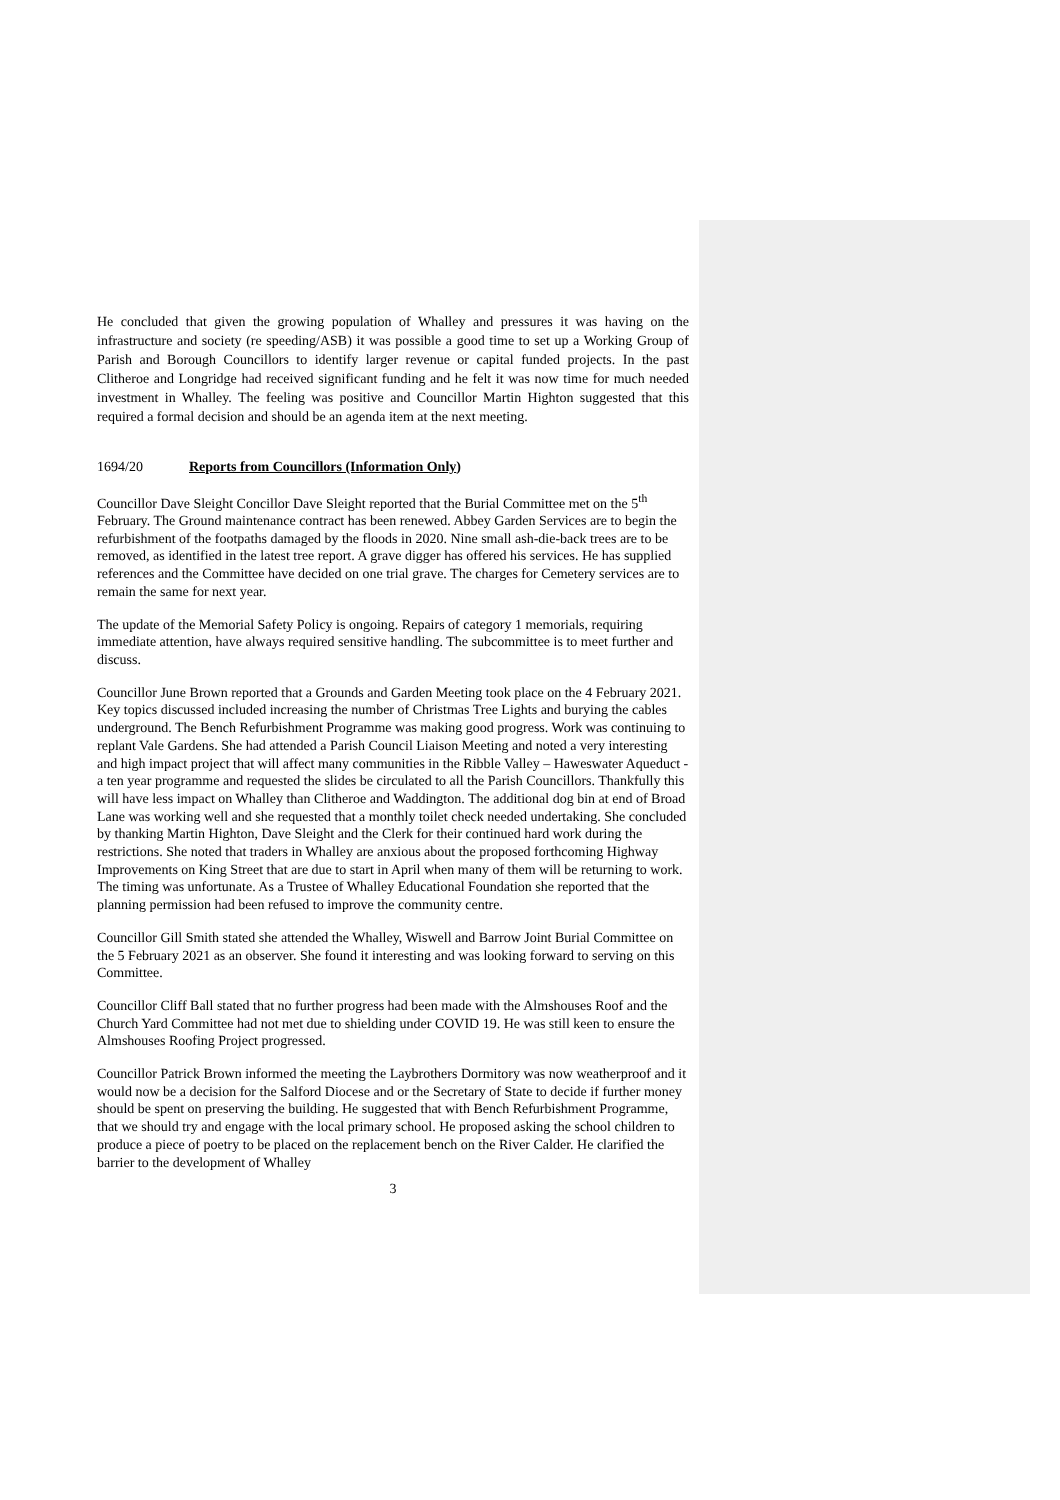He concluded that given the growing population of Whalley and pressures it was having on the infrastructure and society (re speeding/ASB) it was possible a good time to set up a Working Group of Parish and Borough Councillors to identify larger revenue or capital funded projects. In the past Clitheroe and Longridge had received significant funding and he felt it was now time for much needed investment in Whalley. The feeling was positive and Councillor Martin Highton suggested that this required a formal decision and should be an agenda item at the next meeting.
1694/20 Reports from Councillors (Information Only)
Councillor Dave Sleight Concillor Dave Sleight reported that the Burial Committee met on the 5<sup>th</sup> February. The Ground maintenance contract has been renewed. Abbey Garden Services are to begin the refurbishment of the footpaths damaged by the floods in 2020. Nine small ash-die-back trees are to be removed, as identified in the latest tree report. A grave digger has offered his services. He has supplied references and the Committee have decided on one trial grave. The charges for Cemetery services are to remain the same for next year.
The update of the Memorial Safety Policy is ongoing. Repairs of category 1 memorials, requiring immediate attention, have always required sensitive handling. The subcommittee is to meet further and discuss.
Councillor June Brown reported that a Grounds and Garden Meeting took place on the 4 February 2021. Key topics discussed included increasing the number of Christmas Tree Lights and burying the cables underground. The Bench Refurbishment Programme was making good progress. Work was continuing to replant Vale Gardens. She had attended a Parish Council Liaison Meeting and noted a very interesting and high impact project that will affect many communities in the Ribble Valley – Haweswater Aqueduct - a ten year programme and requested the slides be circulated to all the Parish Councillors. Thankfully this will have less impact on Whalley than Clitheroe and Waddington. The additional dog bin at end of Broad Lane was working well and she requested that a monthly toilet check needed undertaking. She concluded by thanking Martin Highton, Dave Sleight and the Clerk for their continued hard work during the restrictions. She noted that traders in Whalley are anxious about the proposed forthcoming Highway Improvements on King Street that are due to start in April when many of them will be returning to work. The timing was unfortunate. As a Trustee of Whalley Educational Foundation she reported that the planning permission had been refused to improve the community centre.
Councillor Gill Smith stated she attended the Whalley, Wiswell and Barrow Joint Burial Committee on the 5 February 2021 as an observer. She found it interesting and was looking forward to serving on this Committee.
Councillor Cliff Ball stated that no further progress had been made with the Almshouses Roof and the Church Yard Committee had not met due to shielding under COVID 19. He was still keen to ensure the Almshouses Roofing Project progressed.
Councillor Patrick Brown informed the meeting the Laybrothers Dormitory was now weatherproof and it would now be a decision for the Salford Diocese and or the Secretary of State to decide if further money should be spent on preserving the building. He suggested that with Bench Refurbishment Programme, that we should try and engage with the local primary school. He proposed asking the school children to produce a piece of poetry to be placed on the replacement bench on the River Calder. He clarified the barrier to the development of Whalley
3